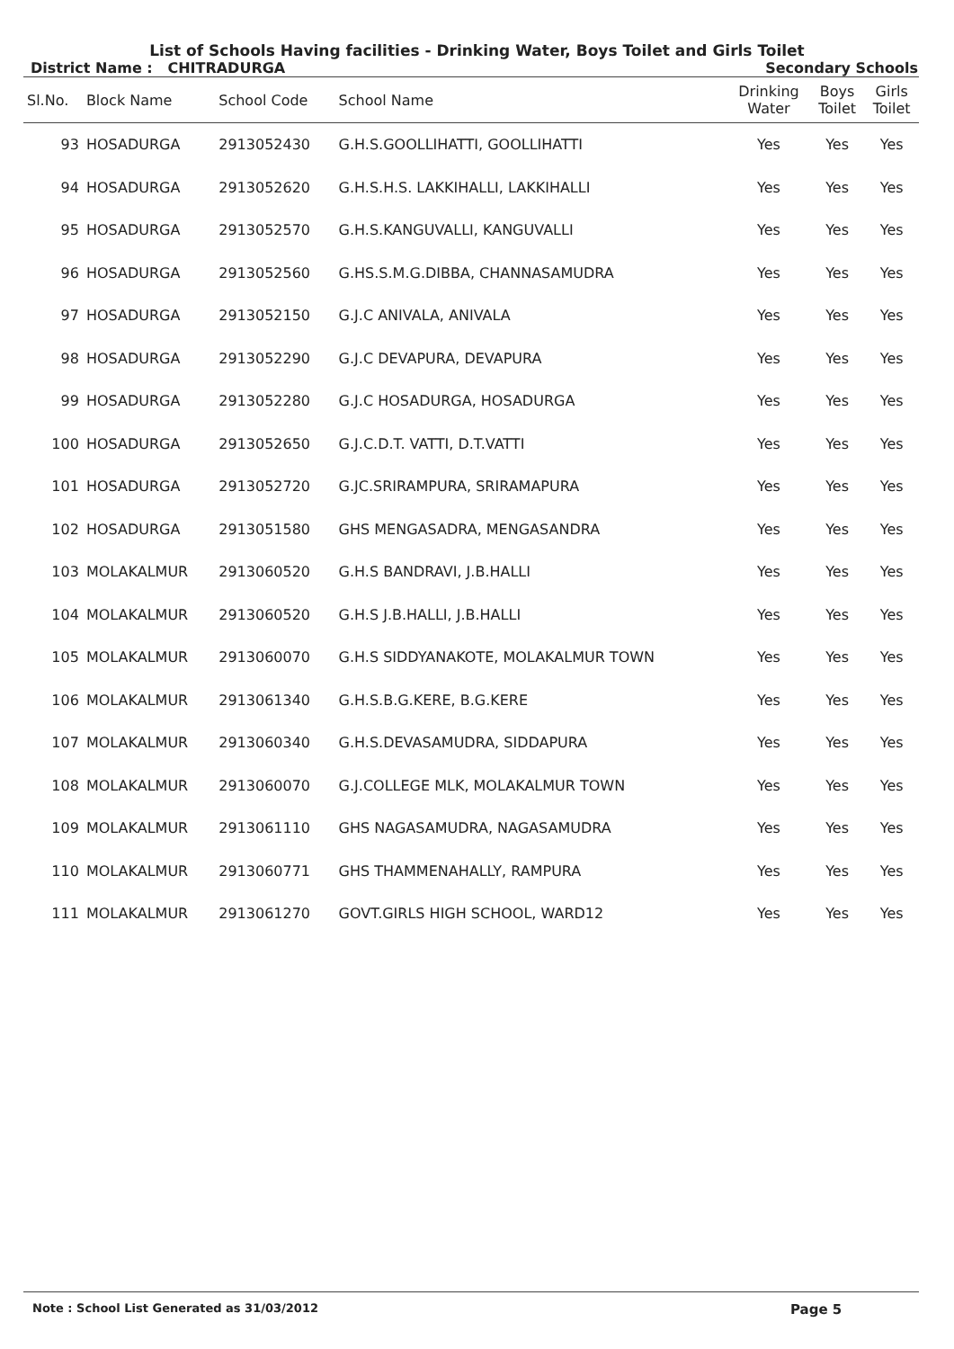List of Schools Having facilities - Drinking Water, Boys Toilet and Girls Toilet
District Name : CHITRADURGA Secondary Schools
| Sl.No. | Block Name | School Code | School Name | Drinking Water | Boys Toilet | Girls Toilet |
| --- | --- | --- | --- | --- | --- | --- |
| 93 | HOSADURGA | 2913052430 | G.H.S.GOOLLIHATTI, GOOLLIHATTI | Yes | Yes | Yes |
| 94 | HOSADURGA | 2913052620 | G.H.S.H.S. LAKKIHALLI, LAKKIHALLI | Yes | Yes | Yes |
| 95 | HOSADURGA | 2913052570 | G.H.S.KANGUVALLI, KANGUVALLI | Yes | Yes | Yes |
| 96 | HOSADURGA | 2913052560 | G.HS.S.M.G.DIBBA, CHANNASAMUDRA | Yes | Yes | Yes |
| 97 | HOSADURGA | 2913052150 | G.J.C ANIVALA, ANIVALA | Yes | Yes | Yes |
| 98 | HOSADURGA | 2913052290 | G.J.C DEVAPURA, DEVAPURA | Yes | Yes | Yes |
| 99 | HOSADURGA | 2913052280 | G.J.C HOSADURGA, HOSADURGA | Yes | Yes | Yes |
| 100 | HOSADURGA | 2913052650 | G.J.C.D.T. VATTI, D.T.VATTI | Yes | Yes | Yes |
| 101 | HOSADURGA | 2913052720 | G.JC.SRIRAMPURA, SRIRAMAPURA | Yes | Yes | Yes |
| 102 | HOSADURGA | 2913051580 | GHS MENGASADRA, MENGASANDRA | Yes | Yes | Yes |
| 103 | MOLAKALMUR | 2913060520 | G.H.S BANDRAVI, J.B.HALLI | Yes | Yes | Yes |
| 104 | MOLAKALMUR | 2913060520 | G.H.S J.B.HALLI, J.B.HALLI | Yes | Yes | Yes |
| 105 | MOLAKALMUR | 2913060070 | G.H.S SIDDYANAKOTE, MOLAKALMUR TOWN | Yes | Yes | Yes |
| 106 | MOLAKALMUR | 2913061340 | G.H.S.B.G.KERE, B.G.KERE | Yes | Yes | Yes |
| 107 | MOLAKALMUR | 2913060340 | G.H.S.DEVASAMUDRA, SIDDAPURA | Yes | Yes | Yes |
| 108 | MOLAKALMUR | 2913060070 | G.J.COLLEGE MLK, MOLAKALMUR TOWN | Yes | Yes | Yes |
| 109 | MOLAKALMUR | 2913061110 | GHS NAGASAMUDRA, NAGASAMUDRA | Yes | Yes | Yes |
| 110 | MOLAKALMUR | 2913060771 | GHS THAMMENAHALLY, RAMPURA | Yes | Yes | Yes |
| 111 | MOLAKALMUR | 2913061270 | GOVT.GIRLS HIGH SCHOOL, WARD12 | Yes | Yes | Yes |
Note : School List Generated as 31/03/2012 Page 5